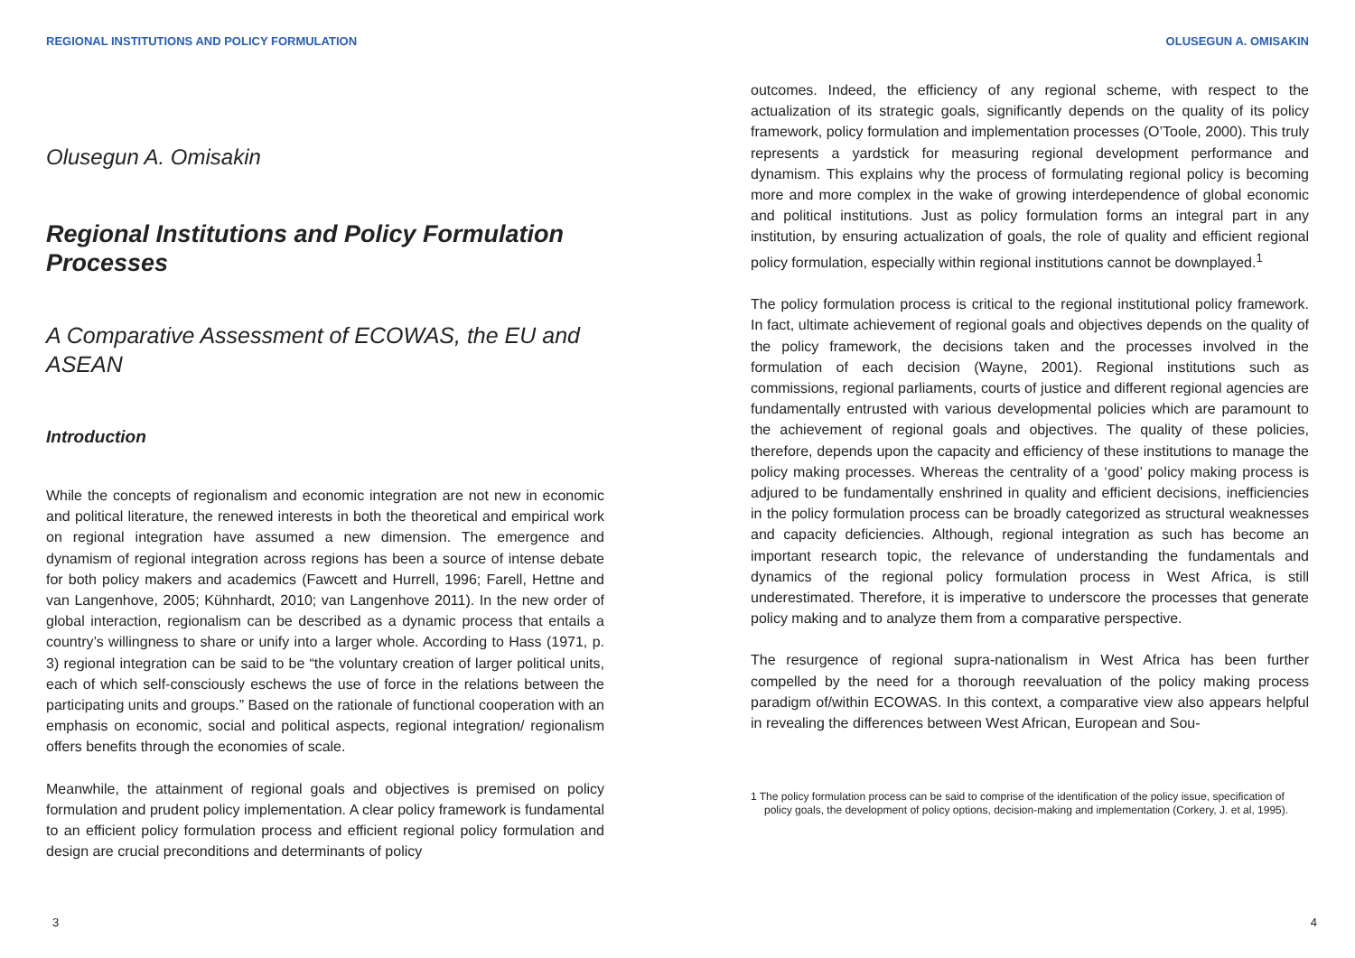REGIONAL INSTITUTIONS AND POLICY FORMULATION
Olusegun A. Omisakin
Regional Institutions and Policy Formulation Processes
A Comparative Assessment of ECOWAS, the EU and ASEAN
Introduction
While the concepts of regionalism and economic integration are not new in economic and political literature, the renewed interests in both the theoretical and empirical work on regional integration have assumed a new dimension. The emergence and dynamism of regional integration across regions has been a source of intense debate for both policy makers and academics (Fawcett and Hurrell, 1996; Farell, Hettne and van Langenhove, 2005; Kühnhardt, 2010; van Langenhove 2011). In the new order of global interaction, regionalism can be described as a dynamic process that entails a country’s willingness to share or unify into a larger whole. According to Hass (1971, p. 3) regional integration can be said to be “the voluntary creation of larger political units, each of which self-consciously eschews the use of force in the relations between the participating units and groups.” Based on the rationale of functional cooperation with an emphasis on economic, social and political aspects, regional integration/ regionalism offers benefits through the economies of scale.
Meanwhile, the attainment of regional goals and objectives is premised on policy formulation and prudent policy implementation. A clear policy framework is fundamental to an efficient policy formulation process and efficient regional policy formulation and design are crucial preconditions and determinants of policy
3
OLUSEGUN A. OMISAKIN
outcomes. Indeed, the efficiency of any regional scheme, with respect to the actualization of its strategic goals, significantly depends on the quality of its policy framework, policy formulation and implementation processes (O’Toole, 2000). This truly represents a yardstick for measuring regional development performance and dynamism. This explains why the process of formulating regional policy is becoming more and more complex in the wake of growing interdependence of global economic and political institutions. Just as policy formulation forms an integral part in any institution, by ensuring actualization of goals, the role of quality and efficient regional policy formulation, especially within regional institutions cannot be downplayed.<sup>1</sup>
The policy formulation process is critical to the regional institutional policy framework. In fact, ultimate achievement of regional goals and objectives depends on the quality of the policy framework, the decisions taken and the processes involved in the formulation of each decision (Wayne, 2001). Regional institutions such as commissions, regional parliaments, courts of justice and different regional agencies are fundamentally entrusted with various developmental policies which are paramount to the achievement of regional goals and objectives. The quality of these policies, therefore, depends upon the capacity and efficiency of these institutions to manage the policy making processes. Whereas the centrality of a ‘good’ policy making process is adjured to be fundamentally enshrined in quality and efficient decisions, inefficiencies in the policy formulation process can be broadly categorized as structural weaknesses and capacity deficiencies. Although, regional integration as such has become an important research topic, the relevance of understanding the fundamentals and dynamics of the regional policy formulation process in West Africa, is still underestimated. Therefore, it is imperative to underscore the processes that generate policy making and to analyze them from a comparative perspective.
The resurgence of regional supra-nationalism in West Africa has been further compelled by the need for a thorough reevaluation of the policy making process paradigm of/within ECOWAS. In this context, a comparative view also appears helpful in revealing the differences between West African, European and Sou-
1 The policy formulation process can be said to comprise of the identification of the policy issue, specification of policy goals, the development of policy options, decision-making and implementation (Corkery, J. et al, 1995).
4